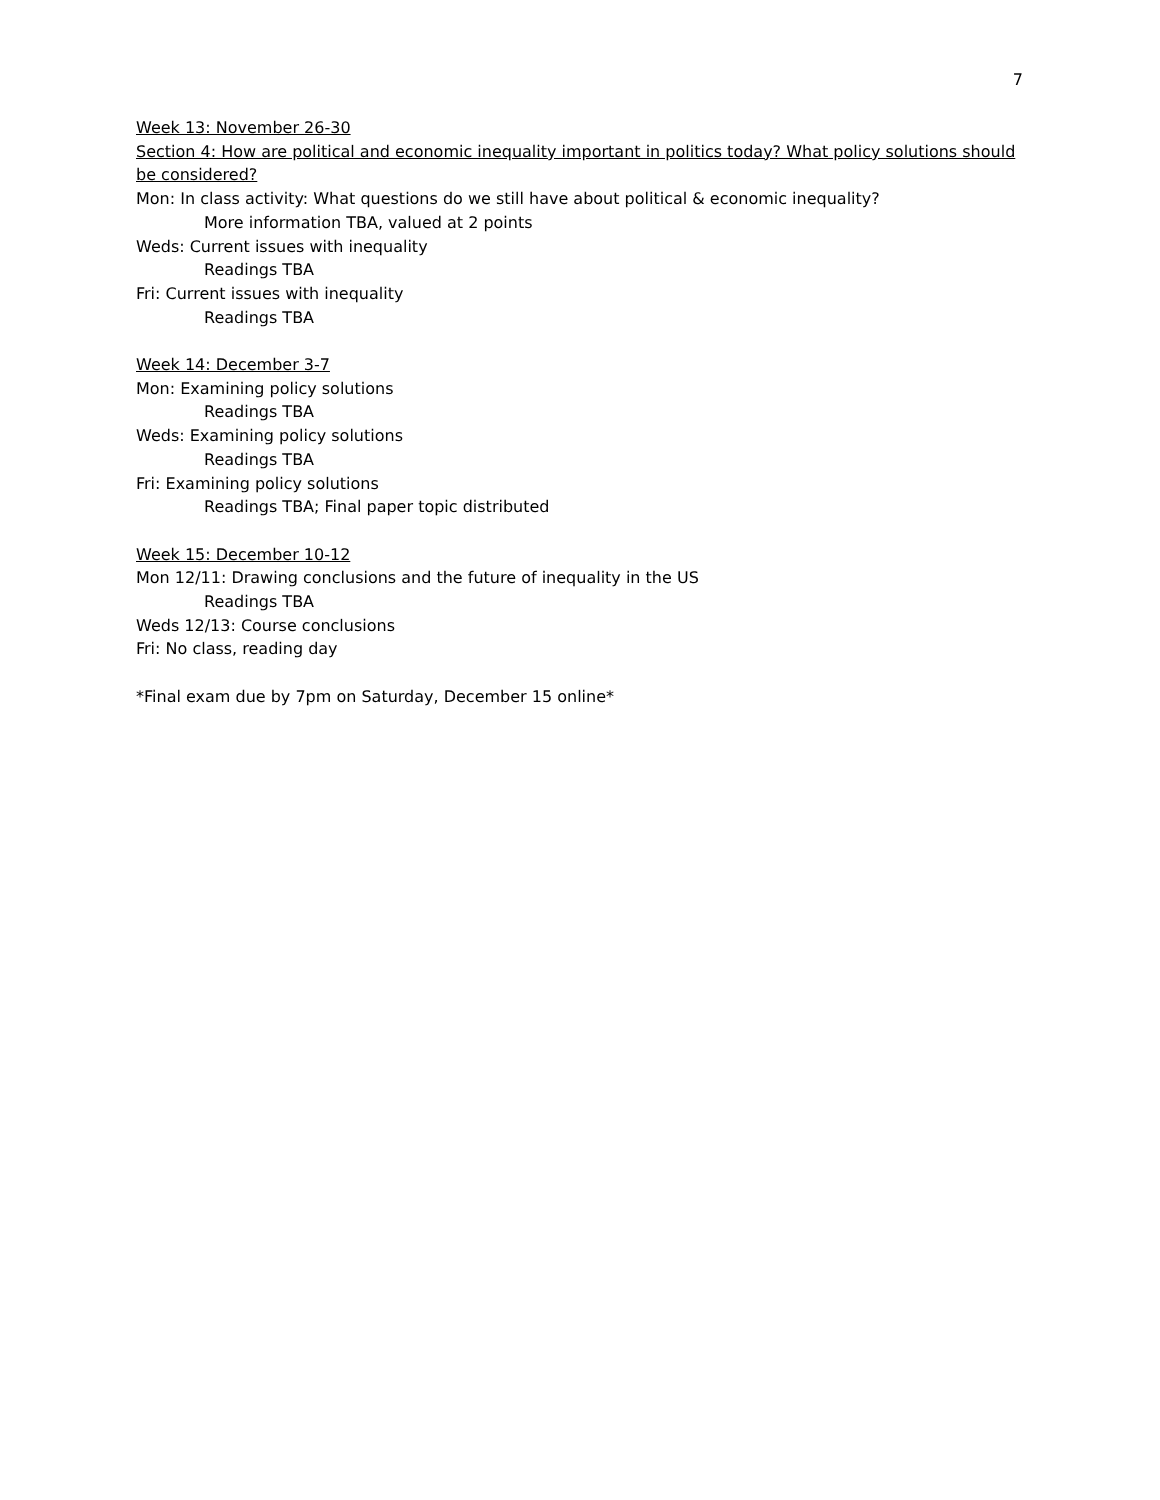7
Week 13: November 26-30
Section 4: How are political and economic inequality important in politics today? What policy solutions should be considered?
Mon: In class activity: What questions do we still have about political & economic inequality?
More information TBA, valued at 2 points
Weds: Current issues with inequality
Readings TBA
Fri: Current issues with inequality
Readings TBA
Week 14: December 3-7
Mon: Examining policy solutions
Readings TBA
Weds: Examining policy solutions
Readings TBA
Fri: Examining policy solutions
Readings TBA; Final paper topic distributed
Week 15: December 10-12
Mon 12/11: Drawing conclusions and the future of inequality in the US
Readings TBA
Weds 12/13: Course conclusions
Fri: No class, reading day
*Final exam due by 7pm on Saturday, December 15 online*